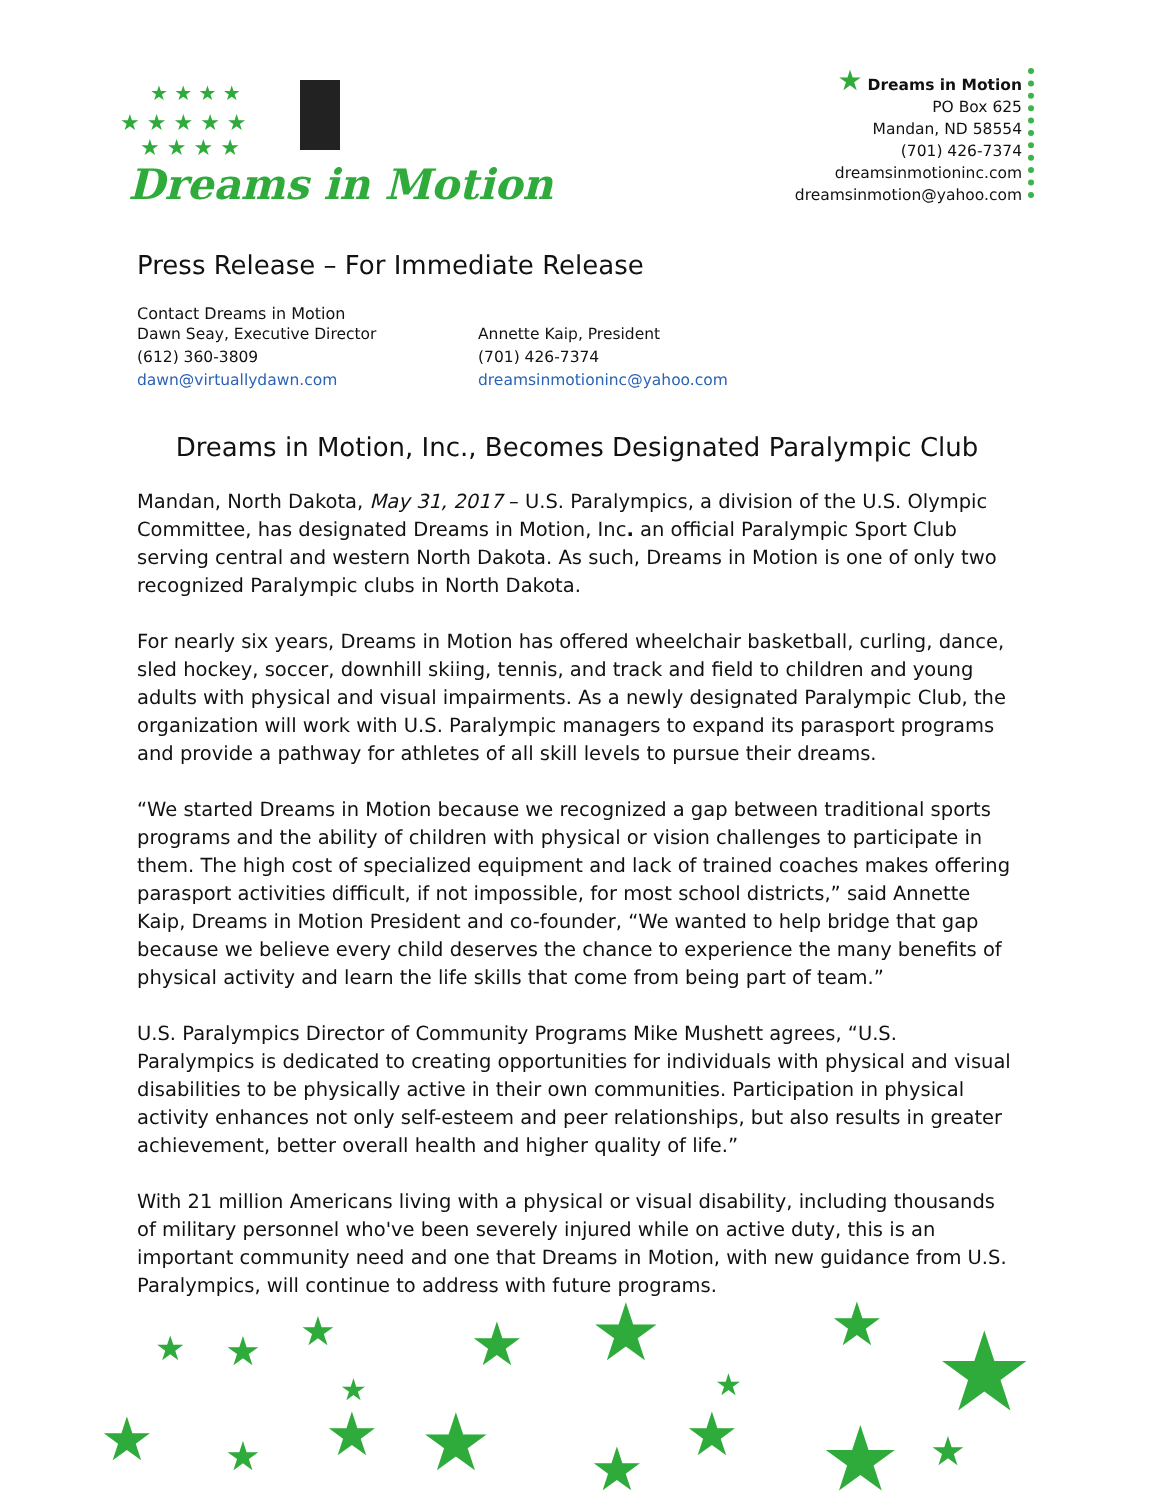★ ★ ★ ★
★ ★ ★ ★ ★
★ ★ ★ ★
Dreams in Motion
★ Dreams in Motion
PO Box 625
Mandan, ND 58554
(701) 426-7374
dreamsinmotioninc.com
dreamsinmotion@yahoo.com
Press Release – For Immediate Release
Contact Dreams in Motion
Dawn Seay, Executive Director
(612) 360-3809
dawn@virtuallydawn.com
Annette Kaip, President
(701) 426-7374
dreamsinmotioninc@yahoo.com
Dreams in Motion, Inc., Becomes Designated Paralympic Club
Mandan, North Dakota, May 31, 2017 – U.S. Paralympics, a division of the U.S. Olympic Committee, has designated Dreams in Motion, Inc. an official Paralympic Sport Club serving central and western North Dakota. As such, Dreams in Motion is one of only two recognized Paralympic clubs in North Dakota.
For nearly six years, Dreams in Motion has offered wheelchair basketball, curling, dance, sled hockey, soccer, downhill skiing, tennis, and track and field to children and young adults with physical and visual impairments. As a newly designated Paralympic Club, the organization will work with U.S. Paralympic managers to expand its parasport programs and provide a pathway for athletes of all skill levels to pursue their dreams.
“We started Dreams in Motion because we recognized a gap between traditional sports programs and the ability of children with physical or vision challenges to participate in them. The high cost of specialized equipment and lack of trained coaches makes offering parasport activities difficult, if not impossible, for most school districts,” said Annette Kaip, Dreams in Motion President and co-founder, “We wanted to help bridge that gap because we believe every child deserves the chance to experience the many benefits of physical activity and learn the life skills that come from being part of team.”
U.S. Paralympics Director of Community Programs Mike Mushett agrees, “U.S. Paralympics is dedicated to creating opportunities for individuals with physical and visual disabilities to be physically active in their own communities. Participation in physical activity enhances not only self-esteem and peer relationships, but also results in greater achievement, better overall health and higher quality of life.”
With 21 million Americans living with a physical or visual disability, including thousands of military personnel who've been severely injured while on active duty, this is an important community need and one that Dreams in Motion, with new guidance from U.S. Paralympics, will continue to address with future programs.
★
★
★
★
★
★
★
★
★
★
★
★
★
★
★
★
★